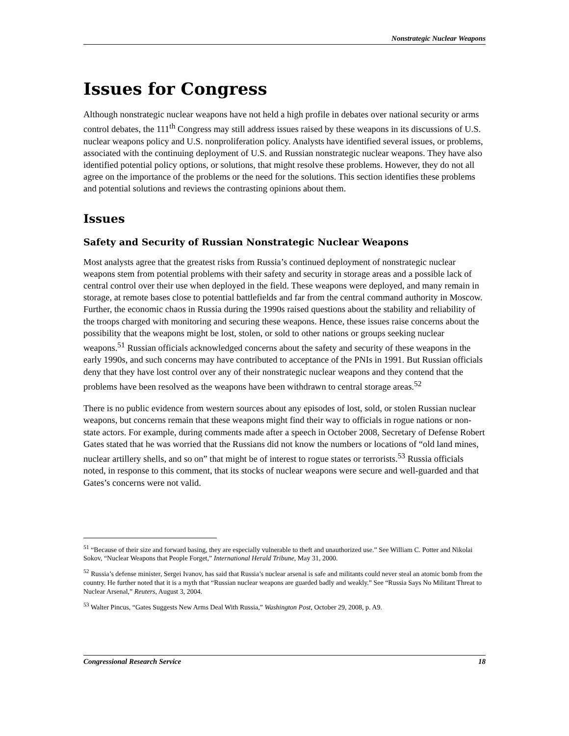Nonstrategic Nuclear Weapons
Issues for Congress
Although nonstrategic nuclear weapons have not held a high profile in debates over national security or arms control debates, the 111<sup>th</sup> Congress may still address issues raised by these weapons in its discussions of U.S. nuclear weapons policy and U.S. nonproliferation policy. Analysts have identified several issues, or problems, associated with the continuing deployment of U.S. and Russian nonstrategic nuclear weapons. They have also identified potential policy options, or solutions, that might resolve these problems. However, they do not all agree on the importance of the problems or the need for the solutions. This section identifies these problems and potential solutions and reviews the contrasting opinions about them.
Issues
Safety and Security of Russian Nonstrategic Nuclear Weapons
Most analysts agree that the greatest risks from Russia’s continued deployment of nonstrategic nuclear weapons stem from potential problems with their safety and security in storage areas and a possible lack of central control over their use when deployed in the field. These weapons were deployed, and many remain in storage, at remote bases close to potential battlefields and far from the central command authority in Moscow. Further, the economic chaos in Russia during the 1990s raised questions about the stability and reliability of the troops charged with monitoring and securing these weapons. Hence, these issues raise concerns about the possibility that the weapons might be lost, stolen, or sold to other nations or groups seeking nuclear weapons.<sup>51</sup> Russian officials acknowledged concerns about the safety and security of these weapons in the early 1990s, and such concerns may have contributed to acceptance of the PNIs in 1991. But Russian officials deny that they have lost control over any of their nonstrategic nuclear weapons and they contend that the problems have been resolved as the weapons have been withdrawn to central storage areas.<sup>52</sup>
There is no public evidence from western sources about any episodes of lost, sold, or stolen Russian nuclear weapons, but concerns remain that these weapons might find their way to officials in rogue nations or non-state actors. For example, during comments made after a speech in October 2008, Secretary of Defense Robert Gates stated that he was worried that the Russians did not know the numbers or locations of “old land mines, nuclear artillery shells, and so on” that might be of interest to rogue states or terrorists.<sup>53</sup> Russia officials noted, in response to this comment, that its stocks of nuclear weapons were secure and well-guarded and that Gates’s concerns were not valid.
<sup>51</sup> “Because of their size and forward basing, they are especially vulnerable to theft and unauthorized use.” See William C. Potter and Nikolai Sokov, “Nuclear Weapons that People Forget,” International Herald Tribune, May 31, 2000.
<sup>52</sup> Russia’s defense minister, Sergei Ivanov, has said that Russia’s nuclear arsenal is safe and militants could never steal an atomic bomb from the country. He further noted that it is a myth that “Russian nuclear weapons are guarded badly and weakly.” See “Russia Says No Militant Threat to Nuclear Arsenal,” Reuters, August 3, 2004.
<sup>53</sup> Walter Pincus, “Gates Suggests New Arms Deal With Russia,” Washington Post, October 29, 2008, p. A9.
Congressional Research Service 18